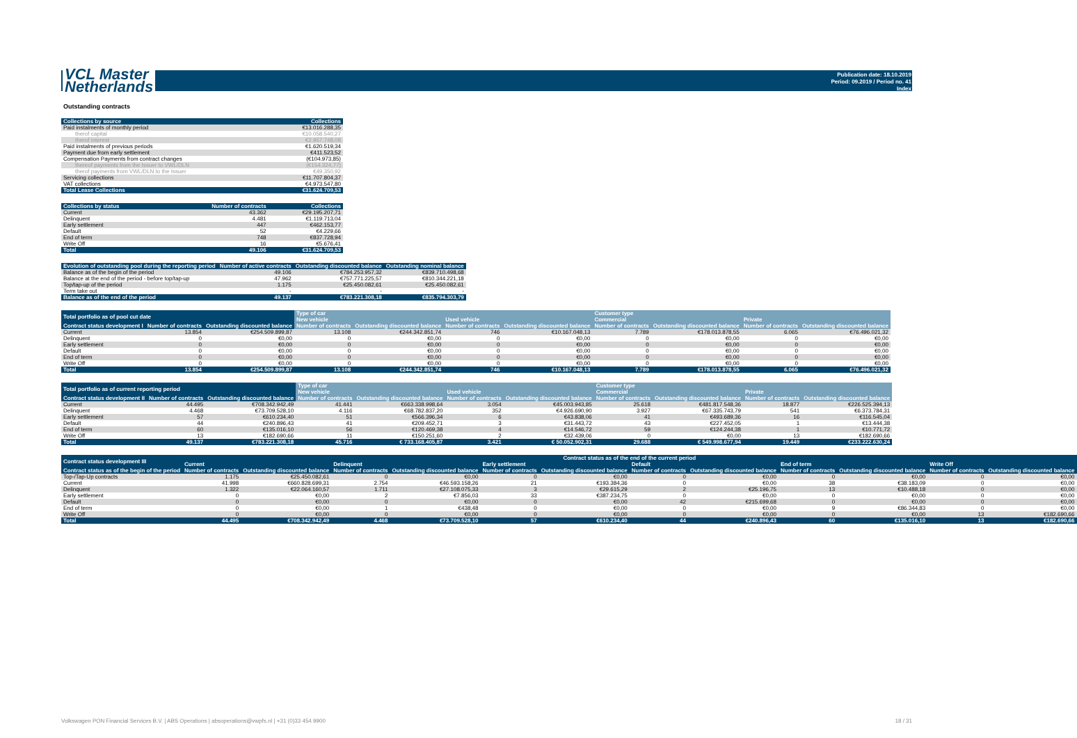VCL Master
Netherlands
Publication date: 18.10.2019
Period: 09.2019 / Period no. 41
Index
Outstanding contracts
| Collections by source | Collections |
| --- | --- |
| Paid instalments of monthly period | €13.016.288,35 |
| therof capital | €10.058.540,27 |
| therof interest | €2.957.748,08 |
| Paid instalments of previous periods | €1.620.519,34 |
| Payment due from early settlement | €411.523,52 |
| Compensation Payments from contract changes | (€104.973,85) |
| thereof payments from the Issuer to VWL/DLN | (€154.324,77) |
| therof payments from VWL/DLN to the Issuer | €49.350,92 |
| Servicing collections | €11.707.804,37 |
| VAT collections | €4.973.547,80 |
| Total Lease Collections | €31.624.709,53 |
| Collections by status | Number of contracts | Collections |
| --- | --- | --- |
| Current | 43.362 | €29.195.207,71 |
| Delinquent | 4.481 | €1.119.713,04 |
| Early settlement | 447 | €462.153,77 |
| Default | 52 | €4.229,66 |
| End of term | 748 | €837.728,94 |
| Write Off | 16 | €5.676,41 |
| Total | 49.106 | €31.624.709,53 |
| Evolution of outstanding pool during the reporting period | Number of active contracts | Outstanding discounted balance | Outstanding nominal balance |
| --- | --- | --- | --- |
| Balance as of the begin of the period | 49.106 | €784.253.957,32 | €839.710.498,68 |
| Balance at the end of the period - before top/tap-up | 47.962 | €757.771.225,57 | €810.344.221,18 |
| Top/tap-up of the period | 1.175 | €25.450.082,61 | €25.450.082,61 |
| Term take out | - | - | - |
| Balance as of the end of the period | 49.137 | €783.221.308,18 | €835.794.303,79 |
| Total portfolio as of pool cut date | | | Type of car | | | | Customer type | | | |
| --- | --- | --- | --- | --- | --- | --- | --- | --- | --- | --- |
| | | | New vehicle | | Used vehicle | | Commercial | | Private | |
| Contract status development I | Number of contracts | Outstanding discounted balance | Number of contracts | Outstanding discounted balance | Number of contracts | Outstanding discounted balance | Number of contracts | Outstanding discounted balance | Number of contracts | Outstanding discounted balance |
| Current | 13.854 | €254.509.899,87 | 13.108 | €244.342.851,74 | 746 | €10.167.048,13 | 7.789 | €178.013.878,55 | 6.065 | €76.496.021,32 |
| Delinquent | 0 | €0,00 | 0 | €0,00 | 0 | €0,00 | 0 | €0,00 | 0 | €0,00 |
| Early settlement | 0 | €0,00 | 0 | €0,00 | 0 | €0,00 | 0 | €0,00 | 0 | €0,00 |
| Default | 0 | €0,00 | 0 | €0,00 | 0 | €0,00 | 0 | €0,00 | 0 | €0,00 |
| End of term | 0 | €0,00 | 0 | €0,00 | 0 | €0,00 | 0 | €0,00 | 0 | €0,00 |
| Write Off | 0 | €0,00 | 0 | €0,00 | 0 | €0,00 | 0 | €0,00 | 0 | €0,00 |
| Total | 13.854 | €254.509.899,87 | 13.108 | €244.342.851,74 | 746 | €10.167.048,13 | 7.789 | €178.013.878,55 | 6.065 | €76.496.021,32 |
| Total portfolio as of current reporting period | | | Type of car | | | | Customer type | | | |
| --- | --- | --- | --- | --- | --- | --- | --- | --- | --- | --- |
| | | | New vehicle | | Used vehicle | | Commercial | | Private | |
| Contract status development II | Number of contracts | Outstanding discounted balance | Number of contracts | Outstanding discounted balance | Number of contracts | Outstanding discounted balance | Number of contracts | Outstanding discounted balance | Number of contracts | Outstanding discounted balance |
| Current | 44.495 | €708.342.942,49 | 41.441 | €663.338.998,64 | 3.054 | €45.003.943,85 | 25.618 | €481.817.548,36 | 18.877 | €226.525.394,13 |
| Delinquent | 4.468 | €73.709.528,10 | 4.116 | €68.782.837,20 | 352 | €4.926.690,90 | 3.927 | €67.335.743,79 | 541 | €6.373.784,31 |
| Early settlement | 57 | €610.234,40 | 51 | €566.396,34 | 6 | €43.838,06 | 41 | €493.689,36 | 16 | €116.545,04 |
| Default | 44 | €240.896,43 | 41 | €209.452,71 | 3 | €31.443,72 | 43 | €227.452,05 | 1 | €13.444,38 |
| End of term | 60 | €135.016,10 | 56 | €120.469,38 | 4 | €14.546,72 | 59 | €124.244,38 | 1 | €10.771,72 |
| Write Off | 13 | €182.690,66 | 11 | €150.251,60 | 2 | €32.439,06 | 0 | €0,00 | 13 | €182.690,66 |
| Total | 49.137 | €783.221.308,18 | 45.716 | € 733.168.405,87 | 3.421 | € 50.052.902,31 | 29.688 | € 549.998.677,94 | 19.449 | €233.222.630,24 |
| Contract status development III | Contract status as of the end of the current period | | | | | | | | | | | |
| --- | --- | --- | --- | --- | --- | --- | --- | --- | --- | --- | --- | --- |
| | Current | | Delinquent | | Early settlement | | Default | | End of term | | Write Off | |
| Contract status as of the begin of the period | Number of contracts | Outstanding discounted balance | Number of contracts | Outstanding discounted balance | Number of contracts | Outstanding discounted balance | Number of contracts | Outstanding discounted balance | Number of contracts | Outstanding discounted balance | Number of contracts | Outstanding discounted balance |
| Top-/Tap-Up contracts | 1.175 | €25.450.082,61 | 0 | €0,00 | 0 | €0,00 | 0 | €0,00 | 0 | €0,00 | 0 | €0,00 |
| Current | 41.998 | €660.828.699,31 | 2.754 | €46.593.158,26 | 21 | €193.384,36 | 0 | €0,00 | 38 | €38.183,09 | 0 | €0,00 |
| Delinquent | 1.322 | €22.064.160,57 | 1.711 | €27.108.075,33 | 3 | €29.615,29 | 2 | €25.196,75 | 13 | €10.488,18 | 0 | €0,00 |
| Early settlement | 0 | €0,00 | 2 | €7.856,03 | 33 | €387.234,75 | 0 | €0,00 | 0 | €0,00 | 0 | €0,00 |
| Default | 0 | €0,00 | 0 | €0,00 | 0 | €0,00 | 42 | €215.699,68 | 0 | €0,00 | 0 | €0,00 |
| End of term | 0 | €0,00 | 1 | €438,48 | 0 | €0,00 | 0 | €0,00 | 9 | €86.344,83 | 0 | €0,00 |
| Write Off | 0 | €0,00 | 0 | €0,00 | 0 | €0,00 | 0 | €0,00 | 0 | €0,00 | 13 | €182.690,66 |
| Total | 44.495 | €708.342.942,49 | 4.468 | €73.709.528,10 | 57 | €610.234,40 | 44 | €240.896,43 | 60 | €135.016,10 | 13 | €182.690,66 |
Volkswagen PON Financial Services B.V. | ABS Operations | absoperations@vwpfs.nl | +31 (0)33 454 9900 18 / 31